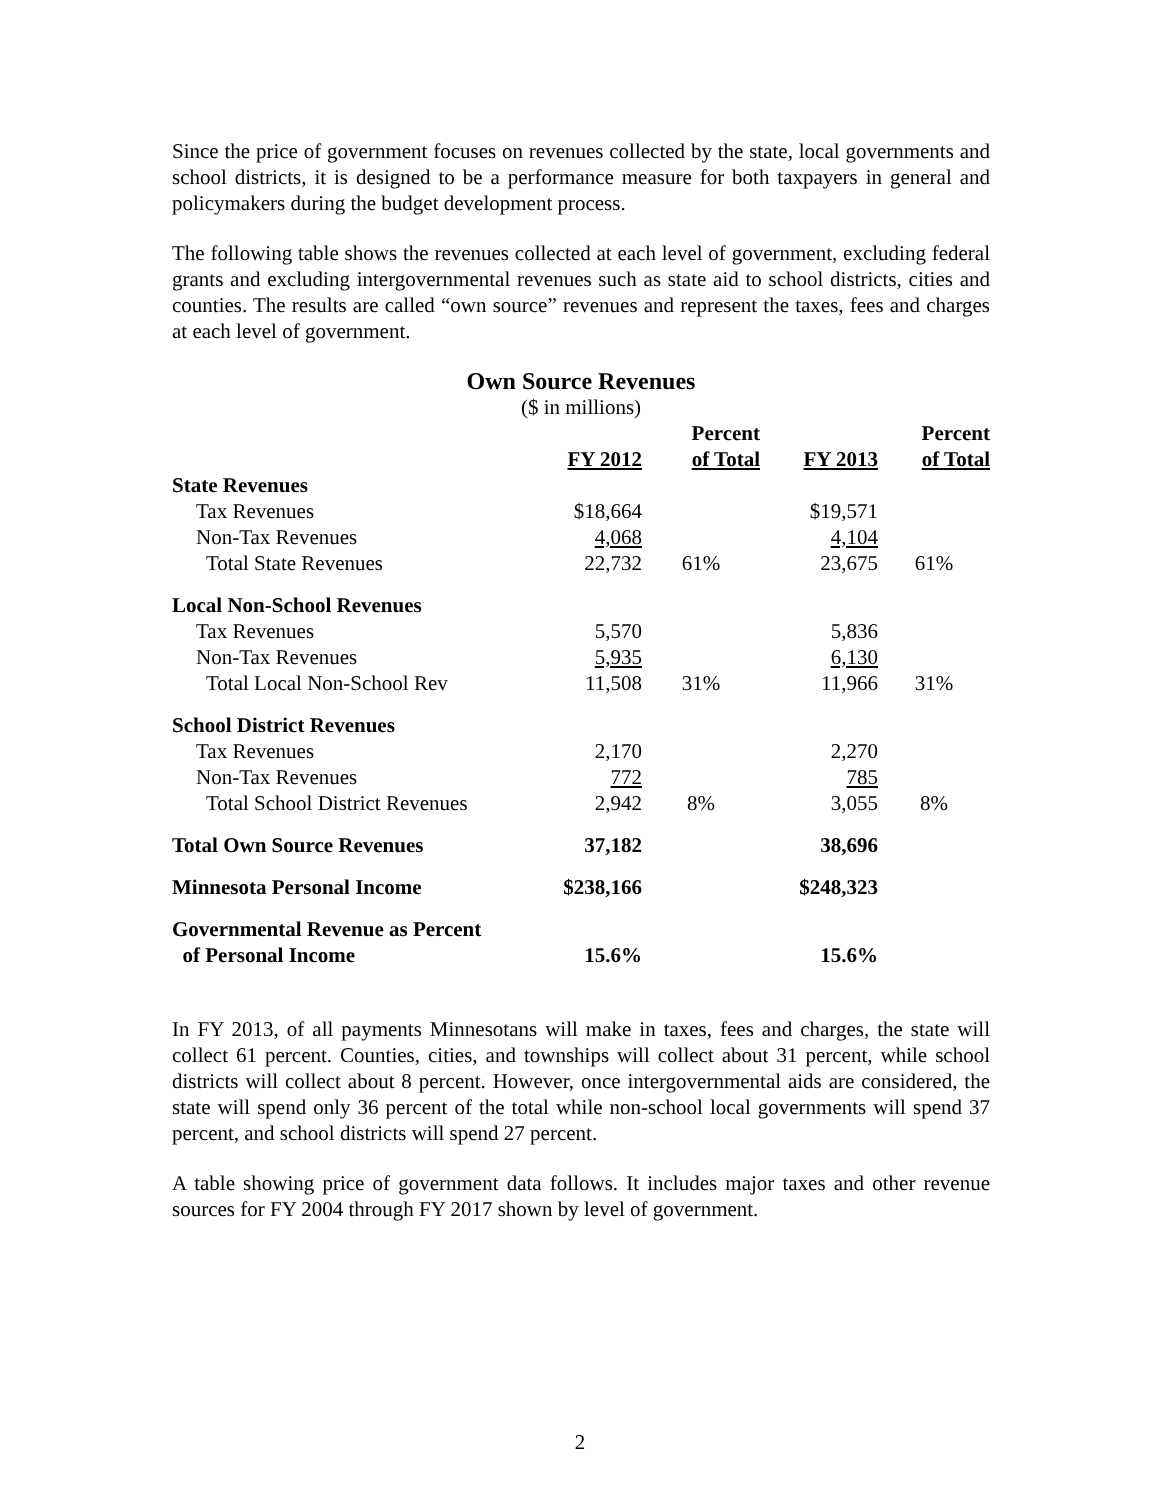Since the price of government focuses on revenues collected by the state, local governments and school districts, it is designed to be a performance measure for both taxpayers in general and policymakers during the budget development process.
The following table shows the revenues collected at each level of government, excluding federal grants and excluding intergovernmental revenues such as state aid to school districts, cities and counties. The results are called “own source” revenues and represent the taxes, fees and charges at each level of government.
Own Source Revenues
($ in millions)
| | FY 2012 | Percent of Total | FY 2013 | Percent of Total |
| --- | --- | --- | --- | --- |
| State Revenues | | | | |
| Tax Revenues | $18,664 | | $19,571 | |
| Non-Tax Revenues | 4,068 | | 4,104 | |
| Total State Revenues | 22,732 | 61% | 23,675 | 61% |
| Local Non-School Revenues | | | | |
| Tax Revenues | 5,570 | | 5,836 | |
| Non-Tax Revenues | 5,935 | | 6,130 | |
| Total Local Non-School Rev | 11,508 | 31% | 11,966 | 31% |
| School District Revenues | | | | |
| Tax Revenues | 2,170 | | 2,270 | |
| Non-Tax Revenues | 772 | | 785 | |
| Total School District Revenues | 2,942 | 8% | 3,055 | 8% |
| Total Own Source Revenues | 37,182 | | 38,696 | |
| Minnesota Personal Income | $238,166 | | $248,323 | |
| Governmental Revenue as Percent of Personal Income | 15.6% | | 15.6% | |
In FY 2013, of all payments Minnesotans will make in taxes, fees and charges, the state will collect 61 percent. Counties, cities, and townships will collect about 31 percent, while school districts will collect about 8 percent. However, once intergovernmental aids are considered, the state will spend only 36 percent of the total while non-school local governments will spend 37 percent, and school districts will spend 27 percent.
A table showing price of government data follows. It includes major taxes and other revenue sources for FY 2004 through FY 2017 shown by level of government.
2